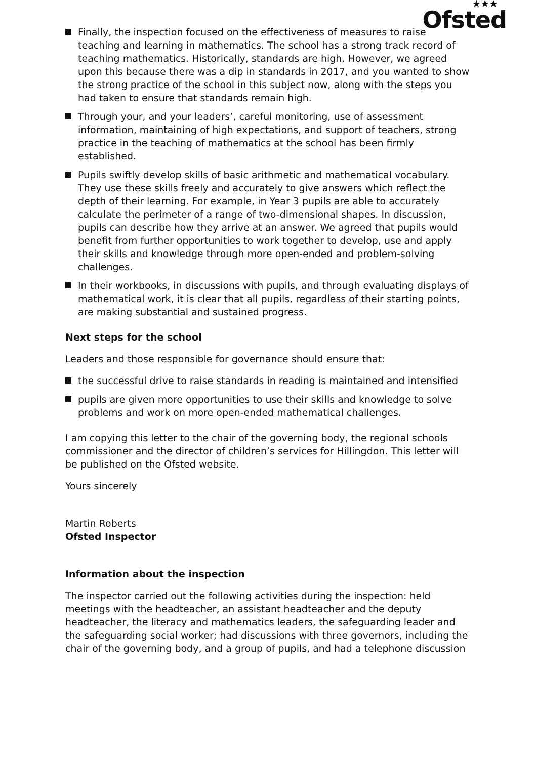★★★
Ofsted
Finally, the inspection focused on the effectiveness of measures to raise teaching and learning in mathematics. The school has a strong track record of teaching mathematics. Historically, standards are high. However, we agreed upon this because there was a dip in standards in 2017, and you wanted to show the strong practice of the school in this subject now, along with the steps you had taken to ensure that standards remain high.
Through your, and your leaders’, careful monitoring, use of assessment information, maintaining of high expectations, and support of teachers, strong practice in the teaching of mathematics at the school has been firmly established.
Pupils swiftly develop skills of basic arithmetic and mathematical vocabulary. They use these skills freely and accurately to give answers which reflect the depth of their learning. For example, in Year 3 pupils are able to accurately calculate the perimeter of a range of two-dimensional shapes. In discussion, pupils can describe how they arrive at an answer. We agreed that pupils would benefit from further opportunities to work together to develop, use and apply their skills and knowledge through more open-ended and problem-solving challenges.
In their workbooks, in discussions with pupils, and through evaluating displays of mathematical work, it is clear that all pupils, regardless of their starting points, are making substantial and sustained progress.
Next steps for the school
Leaders and those responsible for governance should ensure that:
the successful drive to raise standards in reading is maintained and intensified
pupils are given more opportunities to use their skills and knowledge to solve problems and work on more open-ended mathematical challenges.
I am copying this letter to the chair of the governing body, the regional schools commissioner and the director of children’s services for Hillingdon. This letter will be published on the Ofsted website.
Yours sincerely
Martin Roberts
Ofsted Inspector
Information about the inspection
The inspector carried out the following activities during the inspection: held meetings with the headteacher, an assistant headteacher and the deputy headteacher, the literacy and mathematics leaders, the safeguarding leader and the safeguarding social worker; had discussions with three governors, including the chair of the governing body, and a group of pupils, and had a telephone discussion